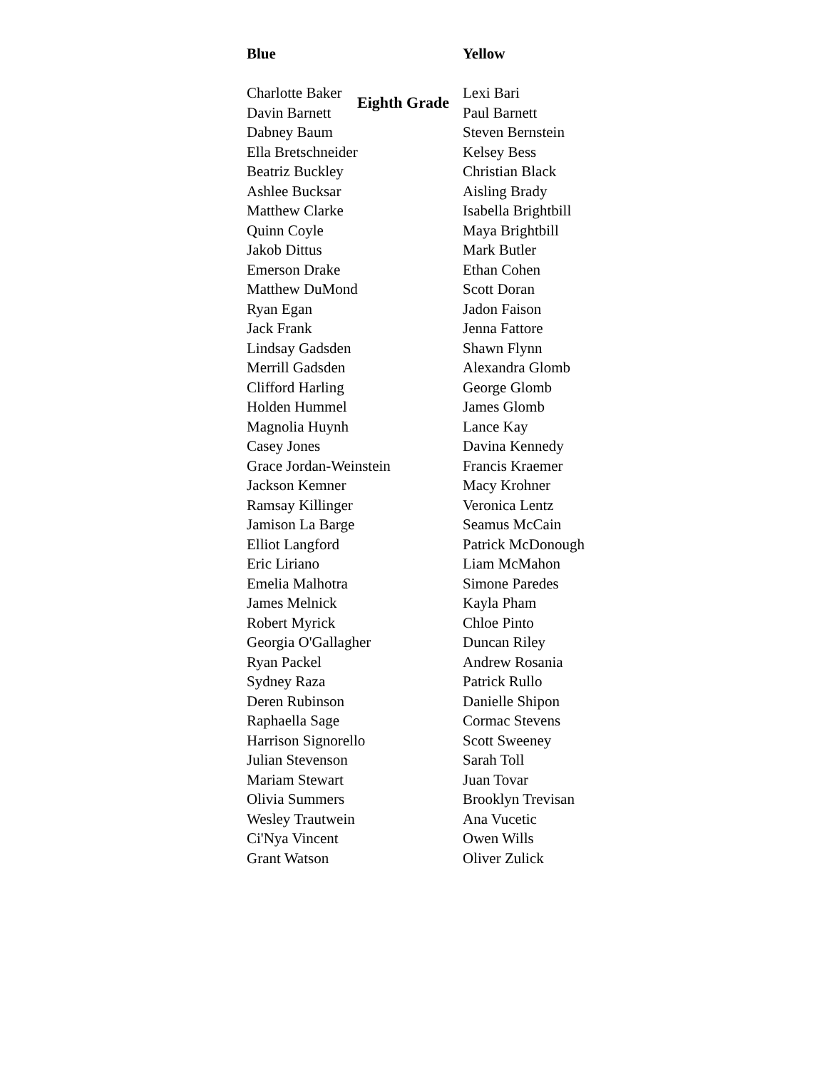Eighth Grade
| Blue | Yellow |
| --- | --- |
| Charlotte Baker | Lexi Bari |
| Davin Barnett | Paul Barnett |
| Dabney Baum | Steven Bernstein |
| Ella Bretschneider | Kelsey Bess |
| Beatriz Buckley | Christian Black |
| Ashlee Bucksar | Aisling Brady |
| Matthew Clarke | Isabella Brightbill |
| Quinn Coyle | Maya Brightbill |
| Jakob Dittus | Mark Butler |
| Emerson Drake | Ethan Cohen |
| Matthew DuMond | Scott Doran |
| Ryan Egan | Jadon Faison |
| Jack Frank | Jenna Fattore |
| Lindsay Gadsden | Shawn Flynn |
| Merrill Gadsden | Alexandra Glomb |
| Clifford Harling | George Glomb |
| Holden Hummel | James Glomb |
| Magnolia Huynh | Lance Kay |
| Casey Jones | Davina Kennedy |
| Grace Jordan-Weinstein | Francis Kraemer |
| Jackson Kemner | Macy Krohner |
| Ramsay Killinger | Veronica Lentz |
| Jamison La Barge | Seamus McCain |
| Elliot Langford | Patrick McDonough |
| Eric Liriano | Liam McMahon |
| Emelia Malhotra | Simone Paredes |
| James Melnick | Kayla Pham |
| Robert Myrick | Chloe Pinto |
| Georgia O'Gallagher | Duncan Riley |
| Ryan Packel | Andrew Rosania |
| Sydney Raza | Patrick Rullo |
| Deren Rubinson | Danielle Shipon |
| Raphaella Sage | Cormac Stevens |
| Harrison Signorello | Scott Sweeney |
| Julian Stevenson | Sarah Toll |
| Mariam Stewart | Juan Tovar |
| Olivia Summers | Brooklyn Trevisan |
| Wesley Trautwein | Ana Vucetic |
| Ci'Nya Vincent | Owen Wills |
| Grant Watson | Oliver Zulick |